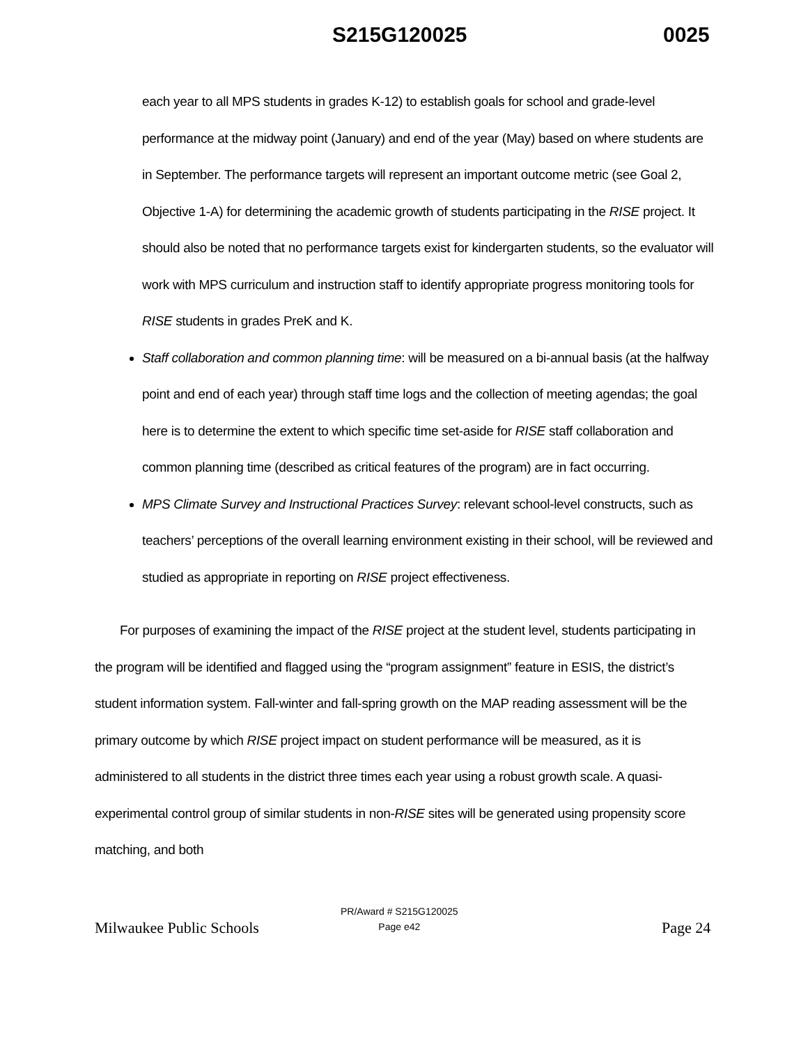S215G120025 0025
each year to all MPS students in grades K-12) to establish goals for school and grade-level performance at the midway point (January) and end of the year (May) based on where students are in September. The performance targets will represent an important outcome metric (see Goal 2, Objective 1-A) for determining the academic growth of students participating in the RISE project. It should also be noted that no performance targets exist for kindergarten students, so the evaluator will work with MPS curriculum and instruction staff to identify appropriate progress monitoring tools for RISE students in grades PreK and K.
Staff collaboration and common planning time: will be measured on a bi-annual basis (at the halfway point and end of each year) through staff time logs and the collection of meeting agendas; the goal here is to determine the extent to which specific time set-aside for RISE staff collaboration and common planning time (described as critical features of the program) are in fact occurring.
MPS Climate Survey and Instructional Practices Survey: relevant school-level constructs, such as teachers’ perceptions of the overall learning environment existing in their school, will be reviewed and studied as appropriate in reporting on RISE project effectiveness.
For purposes of examining the impact of the RISE project at the student level, students participating in the program will be identified and flagged using the “program assignment” feature in ESIS, the district’s student information system. Fall-winter and fall-spring growth on the MAP reading assessment will be the primary outcome by which RISE project impact on student performance will be measured, as it is administered to all students in the district three times each year using a robust growth scale. A quasi-experimental control group of similar students in non-RISE sites will be generated using propensity score matching, and both
Milwaukee Public Schools
PR/Award # S215G120025
Page e42
Page 24